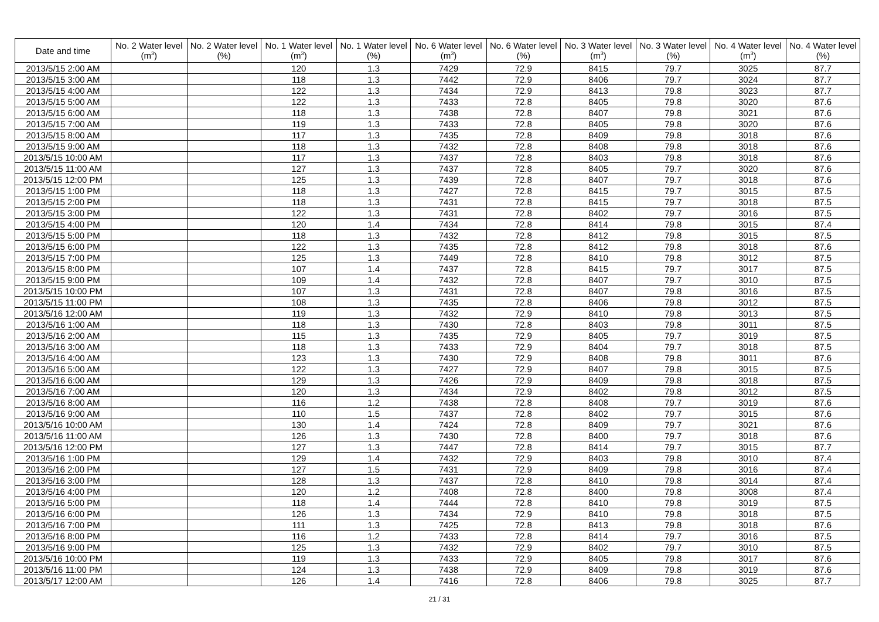| Date and time | No. 2 Water level (m<sup>3</sup>) | No. 2 Water level (%) | No. 1 Water level (m<sup>3</sup>) | No. 1 Water level (%) | No. 6 Water level (m<sup>3</sup>) | No. 6 Water level (%) | No. 3 Water level (m<sup>3</sup>) | No. 3 Water level (%) | No. 4 Water level (m<sup>3</sup>) | No. 4 Water level (%) |
| --- | --- | --- | --- | --- | --- | --- | --- | --- | --- | --- |
| 2013/5/15 2:00 AM | | | 120 | 1.3 | 7429 | 72.9 | 8415 | 79.7 | 3025 | 87.7 |
| 2013/5/15 3:00 AM | | | 118 | 1.3 | 7442 | 72.9 | 8406 | 79.7 | 3024 | 87.7 |
| 2013/5/15 4:00 AM | | | 122 | 1.3 | 7434 | 72.9 | 8413 | 79.8 | 3023 | 87.7 |
| 2013/5/15 5:00 AM | | | 122 | 1.3 | 7433 | 72.8 | 8405 | 79.8 | 3020 | 87.6 |
| 2013/5/15 6:00 AM | | | 118 | 1.3 | 7438 | 72.8 | 8407 | 79.8 | 3021 | 87.6 |
| 2013/5/15 7:00 AM | | | 119 | 1.3 | 7433 | 72.8 | 8405 | 79.8 | 3020 | 87.6 |
| 2013/5/15 8:00 AM | | | 117 | 1.3 | 7435 | 72.8 | 8409 | 79.8 | 3018 | 87.6 |
| 2013/5/15 9:00 AM | | | 118 | 1.3 | 7432 | 72.8 | 8408 | 79.8 | 3018 | 87.6 |
| 2013/5/15 10:00 AM | | | 117 | 1.3 | 7437 | 72.8 | 8403 | 79.8 | 3018 | 87.6 |
| 2013/5/15 11:00 AM | | | 127 | 1.3 | 7437 | 72.8 | 8405 | 79.7 | 3020 | 87.6 |
| 2013/5/15 12:00 PM | | | 125 | 1.3 | 7439 | 72.8 | 8407 | 79.7 | 3018 | 87.6 |
| 2013/5/15 1:00 PM | | | 118 | 1.3 | 7427 | 72.8 | 8415 | 79.7 | 3015 | 87.5 |
| 2013/5/15 2:00 PM | | | 118 | 1.3 | 7431 | 72.8 | 8415 | 79.7 | 3018 | 87.5 |
| 2013/5/15 3:00 PM | | | 122 | 1.3 | 7431 | 72.8 | 8402 | 79.7 | 3016 | 87.5 |
| 2013/5/15 4:00 PM | | | 120 | 1.4 | 7434 | 72.8 | 8414 | 79.8 | 3015 | 87.4 |
| 2013/5/15 5:00 PM | | | 118 | 1.3 | 7432 | 72.8 | 8412 | 79.8 | 3015 | 87.5 |
| 2013/5/15 6:00 PM | | | 122 | 1.3 | 7435 | 72.8 | 8412 | 79.8 | 3018 | 87.6 |
| 2013/5/15 7:00 PM | | | 125 | 1.3 | 7449 | 72.8 | 8410 | 79.8 | 3012 | 87.5 |
| 2013/5/15 8:00 PM | | | 107 | 1.4 | 7437 | 72.8 | 8415 | 79.7 | 3017 | 87.5 |
| 2013/5/15 9:00 PM | | | 109 | 1.4 | 7432 | 72.8 | 8407 | 79.7 | 3010 | 87.5 |
| 2013/5/15 10:00 PM | | | 107 | 1.3 | 7431 | 72.8 | 8407 | 79.8 | 3016 | 87.5 |
| 2013/5/15 11:00 PM | | | 108 | 1.3 | 7435 | 72.8 | 8406 | 79.8 | 3012 | 87.5 |
| 2013/5/16 12:00 AM | | | 119 | 1.3 | 7432 | 72.9 | 8410 | 79.8 | 3013 | 87.5 |
| 2013/5/16 1:00 AM | | | 118 | 1.3 | 7430 | 72.8 | 8403 | 79.8 | 3011 | 87.5 |
| 2013/5/16 2:00 AM | | | 115 | 1.3 | 7435 | 72.9 | 8405 | 79.7 | 3019 | 87.5 |
| 2013/5/16 3:00 AM | | | 118 | 1.3 | 7433 | 72.9 | 8404 | 79.7 | 3018 | 87.5 |
| 2013/5/16 4:00 AM | | | 123 | 1.3 | 7430 | 72.9 | 8408 | 79.8 | 3011 | 87.6 |
| 2013/5/16 5:00 AM | | | 122 | 1.3 | 7427 | 72.9 | 8407 | 79.8 | 3015 | 87.5 |
| 2013/5/16 6:00 AM | | | 129 | 1.3 | 7426 | 72.9 | 8409 | 79.8 | 3018 | 87.5 |
| 2013/5/16 7:00 AM | | | 120 | 1.3 | 7434 | 72.9 | 8402 | 79.8 | 3012 | 87.5 |
| 2013/5/16 8:00 AM | | | 116 | 1.2 | 7438 | 72.8 | 8408 | 79.7 | 3019 | 87.6 |
| 2013/5/16 9:00 AM | | | 110 | 1.5 | 7437 | 72.8 | 8402 | 79.7 | 3015 | 87.6 |
| 2013/5/16 10:00 AM | | | 130 | 1.4 | 7424 | 72.8 | 8409 | 79.7 | 3021 | 87.6 |
| 2013/5/16 11:00 AM | | | 126 | 1.3 | 7430 | 72.8 | 8400 | 79.7 | 3018 | 87.6 |
| 2013/5/16 12:00 PM | | | 127 | 1.3 | 7447 | 72.8 | 8414 | 79.7 | 3015 | 87.7 |
| 2013/5/16 1:00 PM | | | 129 | 1.4 | 7432 | 72.9 | 8403 | 79.8 | 3010 | 87.4 |
| 2013/5/16 2:00 PM | | | 127 | 1.5 | 7431 | 72.9 | 8409 | 79.8 | 3016 | 87.4 |
| 2013/5/16 3:00 PM | | | 128 | 1.3 | 7437 | 72.8 | 8410 | 79.8 | 3014 | 87.4 |
| 2013/5/16 4:00 PM | | | 120 | 1.2 | 7408 | 72.8 | 8400 | 79.8 | 3008 | 87.4 |
| 2013/5/16 5:00 PM | | | 118 | 1.4 | 7444 | 72.8 | 8410 | 79.8 | 3019 | 87.5 |
| 2013/5/16 6:00 PM | | | 126 | 1.3 | 7434 | 72.9 | 8410 | 79.8 | 3018 | 87.5 |
| 2013/5/16 7:00 PM | | | 111 | 1.3 | 7425 | 72.8 | 8413 | 79.8 | 3018 | 87.6 |
| 2013/5/16 8:00 PM | | | 116 | 1.2 | 7433 | 72.8 | 8414 | 79.7 | 3016 | 87.5 |
| 2013/5/16 9:00 PM | | | 125 | 1.3 | 7432 | 72.9 | 8402 | 79.7 | 3010 | 87.5 |
| 2013/5/16 10:00 PM | | | 119 | 1.3 | 7433 | 72.9 | 8405 | 79.8 | 3017 | 87.6 |
| 2013/5/16 11:00 PM | | | 124 | 1.3 | 7438 | 72.9 | 8409 | 79.8 | 3019 | 87.6 |
| 2013/5/17 12:00 AM | | | 126 | 1.4 | 7416 | 72.8 | 8406 | 79.8 | 3025 | 87.7 |
21 / 31